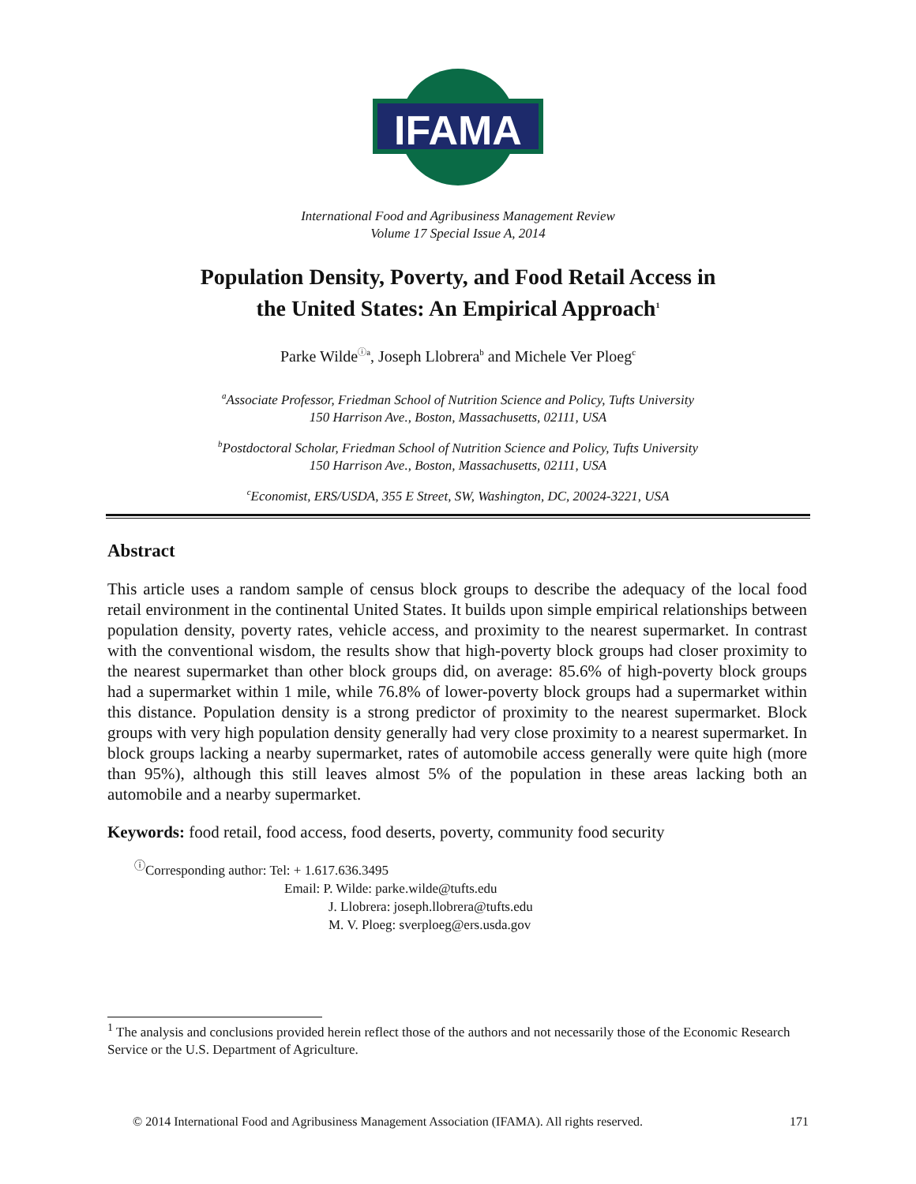IFAMA
©
International Food and Agribusiness Management Review
Volume 17 Special Issue A, 2014
Population Density, Poverty, and Food Retail Access in
the United States: An Empirical Approach<sup>1</sup>
Parke Wilde<sup>ⓘa</sup>, Joseph Llobrera<sup>b</sup> and Michele Ver Ploeg<sup>c</sup>
<sup>a</sup> Associate Professor, Friedman School of Nutrition Science and Policy, Tufts University
150 Harrison Ave., Boston, Massachusetts, 02111, USA
<sup>b</sup> Postdoctoral Scholar, Friedman School of Nutrition Science and Policy, Tufts University
150 Harrison Ave., Boston, Massachusetts, 02111, USA
<sup>c</sup> Economist, ERS/USDA, 355 E Street, SW, Washington, DC, 20024-3221, USA
Abstract
This article uses a random sample of census block groups to describe the adequacy of the local food retail environment in the continental United States. It builds upon simple empirical relationships between population density, poverty rates, vehicle access, and proximity to the nearest supermarket. In contrast with the conventional wisdom, the results show that high-poverty block groups had closer proximity to the nearest supermarket than other block groups did, on average: 85.6% of high-poverty block groups had a supermarket within 1 mile, while 76.8% of lower-poverty block groups had a supermarket within this distance. Population density is a strong predictor of proximity to the nearest supermarket. Block groups with very high population density generally had very close proximity to a nearest supermarket. In block groups lacking a nearby supermarket, rates of automobile access generally were quite high (more than 95%), although this still leaves almost 5% of the population in these areas lacking both an automobile and a nearby supermarket.
Keywords: food retail, food access, food deserts, poverty, community food security
<sup>ⓘ</sup>Corresponding author: Tel: + 1.617.636.3495
Email: P. Wilde: parke.wilde@tufts.edu
J. Llobrera: joseph.llobrera@tufts.edu
M. V. Ploeg: sverploeg@ers.usda.gov
<sup>1</sup> The analysis and conclusions provided herein reflect those of the authors and not necessarily those of the Economic Research Service or the U.S. Department of Agriculture.
© 2014 International Food and Agribusiness Management Association (IFAMA). All rights reserved. 171